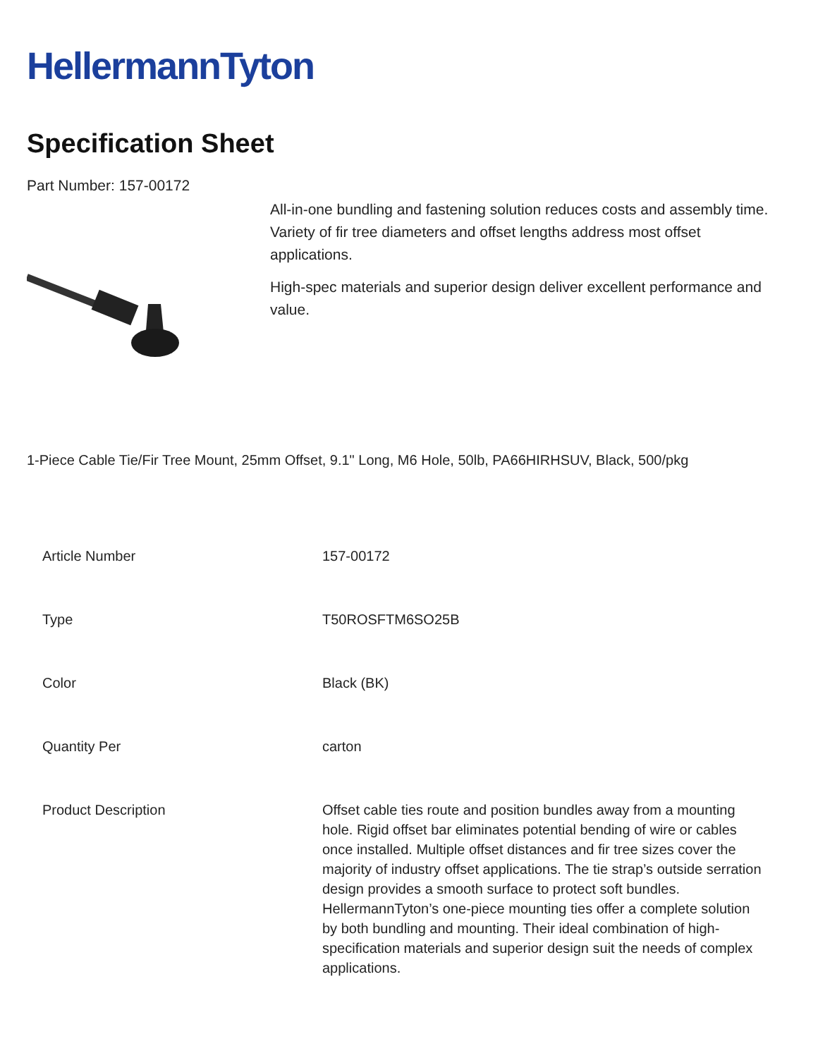HellermannTyton
Specification Sheet
Part Number: 157-00172
All-in-one bundling and fastening solution reduces costs and assembly time.
Variety of fir tree diameters and offset lengths address most offset applications.
High-spec materials and superior design deliver excellent performance and value.
1-Piece Cable Tie/Fir Tree Mount, 25mm Offset, 9.1" Long, M6 Hole, 50lb, PA66HIRHSUV, Black, 500/pkg
| Article Number | 157-00172 |
| Type | T50ROSFTM6SO25B |
| Color | Black (BK) |
| Quantity Per | carton |
| Product Description | Offset cable ties route and position bundles away from a mounting hole. Rigid offset bar eliminates potential bending of wire or cables once installed. Multiple offset distances and fir tree sizes cover the majority of industry offset applications. The tie strap’s outside serration design provides a smooth surface to protect soft bundles. HellermannTyton’s one-piece mounting ties offer a complete solution by both bundling and mounting. Their ideal combination of high-specification materials and superior design suit the needs of complex applications. |